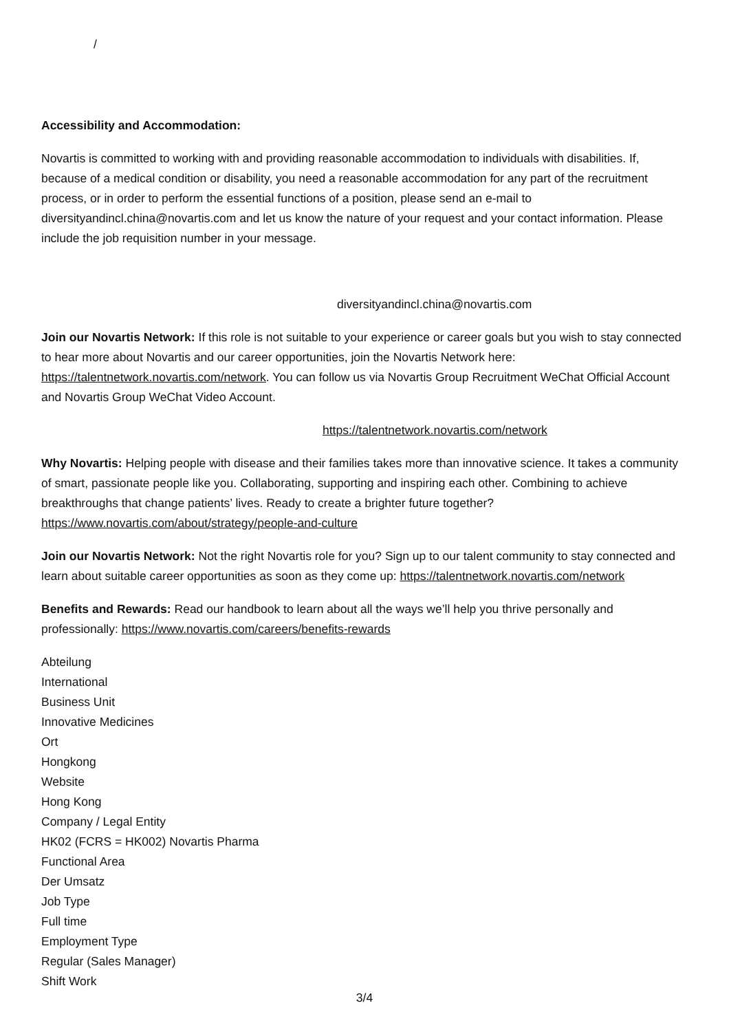/
Accessibility and Accommodation:
Novartis is committed to working with and providing reasonable accommodation to individuals with disabilities. If, because of a medical condition or disability, you need a reasonable accommodation for any part of the recruitment process, or in order to perform the essential functions of a position, please send an e-mail to diversityandincl.china@novartis.com and let us know the nature of your request and your contact information. Please include the job requisition number in your message.
diversityandincl.china@novartis.com
Join our Novartis Network: If this role is not suitable to your experience or career goals but you wish to stay connected to hear more about Novartis and our career opportunities, join the Novartis Network here: https://talentnetwork.novartis.com/network. You can follow us via Novartis Group Recruitment WeChat Official Account and Novartis Group WeChat Video Account.
https://talentnetwork.novartis.com/network
Why Novartis: Helping people with disease and their families takes more than innovative science. It takes a community of smart, passionate people like you. Collaborating, supporting and inspiring each other. Combining to achieve breakthroughs that change patients’ lives. Ready to create a brighter future together? https://www.novartis.com/about/strategy/people-and-culture
Join our Novartis Network: Not the right Novartis role for you? Sign up to our talent community to stay connected and learn about suitable career opportunities as soon as they come up: https://talentnetwork.novartis.com/network
Benefits and Rewards: Read our handbook to learn about all the ways we’ll help you thrive personally and professionally: https://www.novartis.com/careers/benefits-rewards
Abteilung
International
Business Unit
Innovative Medicines
Ort
Hongkong
Website
Hong Kong
Company / Legal Entity
HK02 (FCRS = HK002) Novartis Pharma
Functional Area
Der Umsatz
Job Type
Full time
Employment Type
Regular (Sales Manager)
Shift Work
3/4